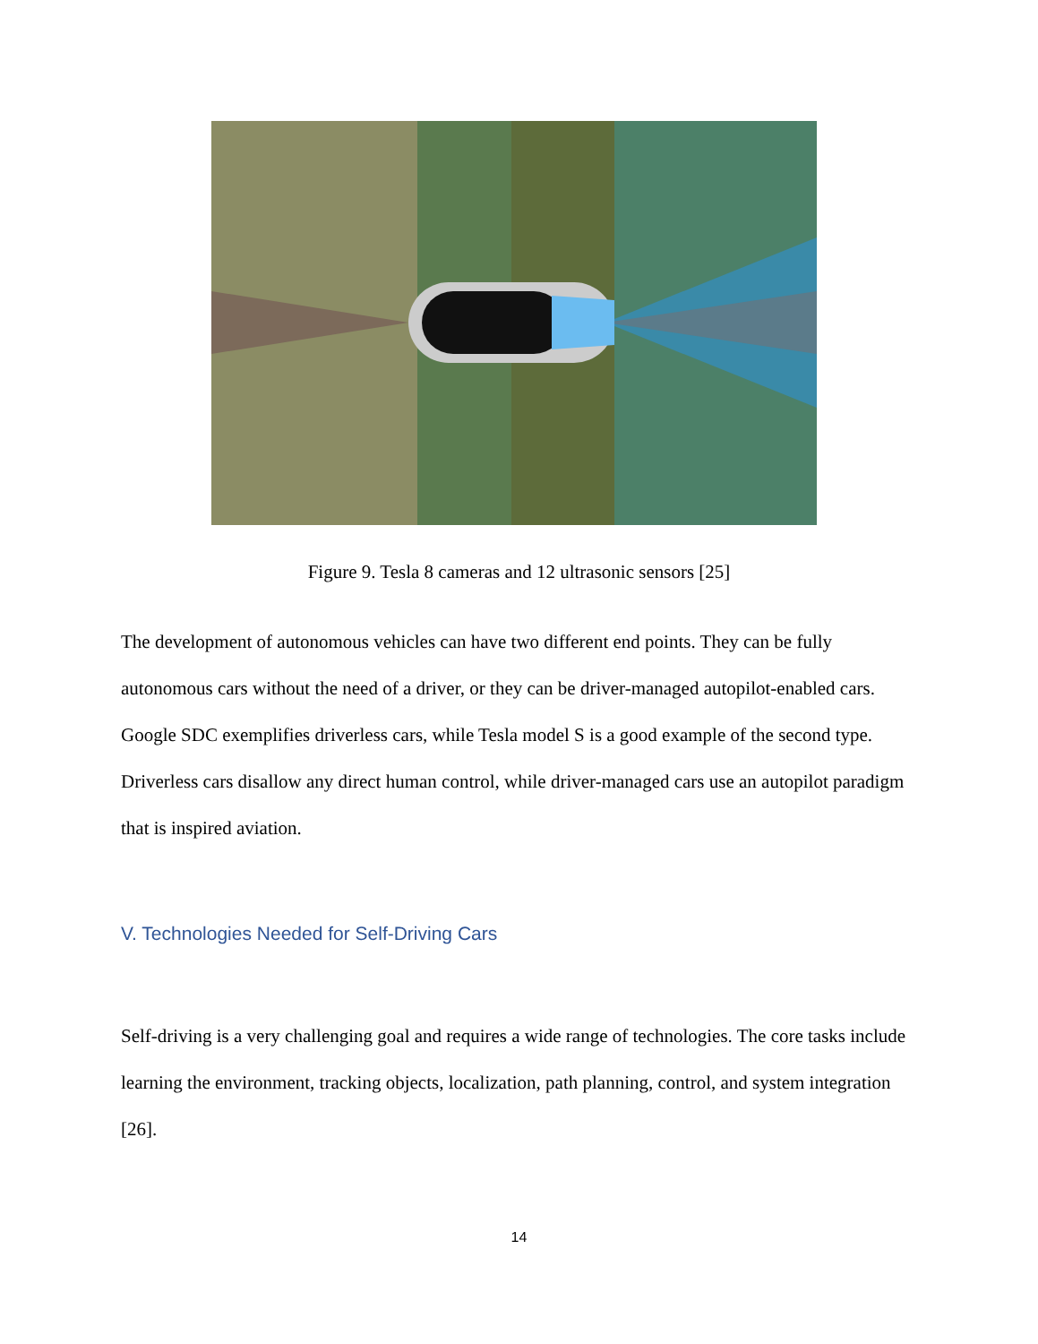Figure 9. Tesla 8 cameras and 12 ultrasonic sensors [25]
The development of autonomous vehicles can have two different end points. They can be fully autonomous cars without the need of a driver, or they can be driver-managed autopilot-enabled cars. Google SDC exemplifies driverless cars, while Tesla model S is a good example of the second type. Driverless cars disallow any direct human control, while driver-managed cars use an autopilot paradigm that is inspired aviation.
V. Technologies Needed for Self-Driving Cars
Self-driving is a very challenging goal and requires a wide range of technologies. The core tasks include learning the environment, tracking objects, localization, path planning, control, and system integration [26].
14